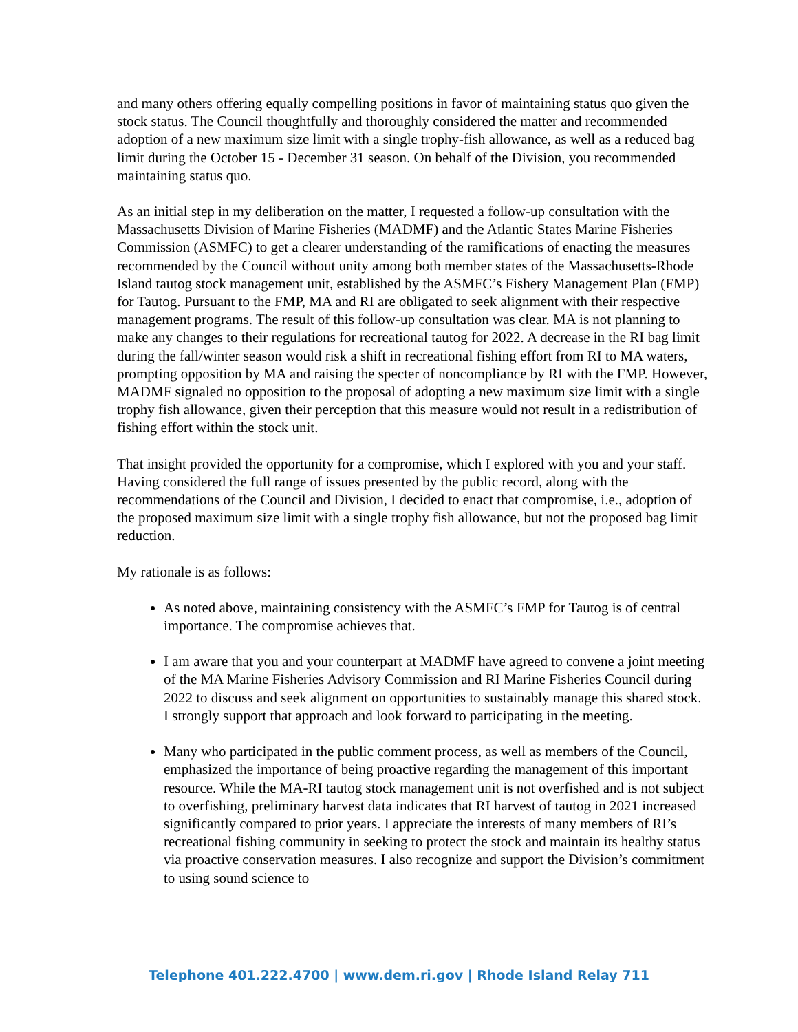and many others offering equally compelling positions in favor of maintaining status quo given the stock status. The Council thoughtfully and thoroughly considered the matter and recommended adoption of a new maximum size limit with a single trophy-fish allowance, as well as a reduced bag limit during the October 15 - December 31 season. On behalf of the Division, you recommended maintaining status quo.
As an initial step in my deliberation on the matter, I requested a follow-up consultation with the Massachusetts Division of Marine Fisheries (MADMF) and the Atlantic States Marine Fisheries Commission (ASMFC) to get a clearer understanding of the ramifications of enacting the measures recommended by the Council without unity among both member states of the Massachusetts-Rhode Island tautog stock management unit, established by the ASMFC’s Fishery Management Plan (FMP) for Tautog. Pursuant to the FMP, MA and RI are obligated to seek alignment with their respective management programs. The result of this follow-up consultation was clear. MA is not planning to make any changes to their regulations for recreational tautog for 2022. A decrease in the RI bag limit during the fall/winter season would risk a shift in recreational fishing effort from RI to MA waters, prompting opposition by MA and raising the specter of noncompliance by RI with the FMP. However, MADMF signaled no opposition to the proposal of adopting a new maximum size limit with a single trophy fish allowance, given their perception that this measure would not result in a redistribution of fishing effort within the stock unit.
That insight provided the opportunity for a compromise, which I explored with you and your staff. Having considered the full range of issues presented by the public record, along with the recommendations of the Council and Division, I decided to enact that compromise, i.e., adoption of the proposed maximum size limit with a single trophy fish allowance, but not the proposed bag limit reduction.
My rationale is as follows:
As noted above, maintaining consistency with the ASMFC’s FMP for Tautog is of central importance. The compromise achieves that.
I am aware that you and your counterpart at MADMF have agreed to convene a joint meeting of the MA Marine Fisheries Advisory Commission and RI Marine Fisheries Council during 2022 to discuss and seek alignment on opportunities to sustainably manage this shared stock. I strongly support that approach and look forward to participating in the meeting.
Many who participated in the public comment process, as well as members of the Council, emphasized the importance of being proactive regarding the management of this important resource. While the MA-RI tautog stock management unit is not overfished and is not subject to overfishing, preliminary harvest data indicates that RI harvest of tautog in 2021 increased significantly compared to prior years. I appreciate the interests of many members of RI’s recreational fishing community in seeking to protect the stock and maintain its healthy status via proactive conservation measures. I also recognize and support the Division’s commitment to using sound science to
Telephone 401.222.4700 | www.dem.ri.gov | Rhode Island Relay 711